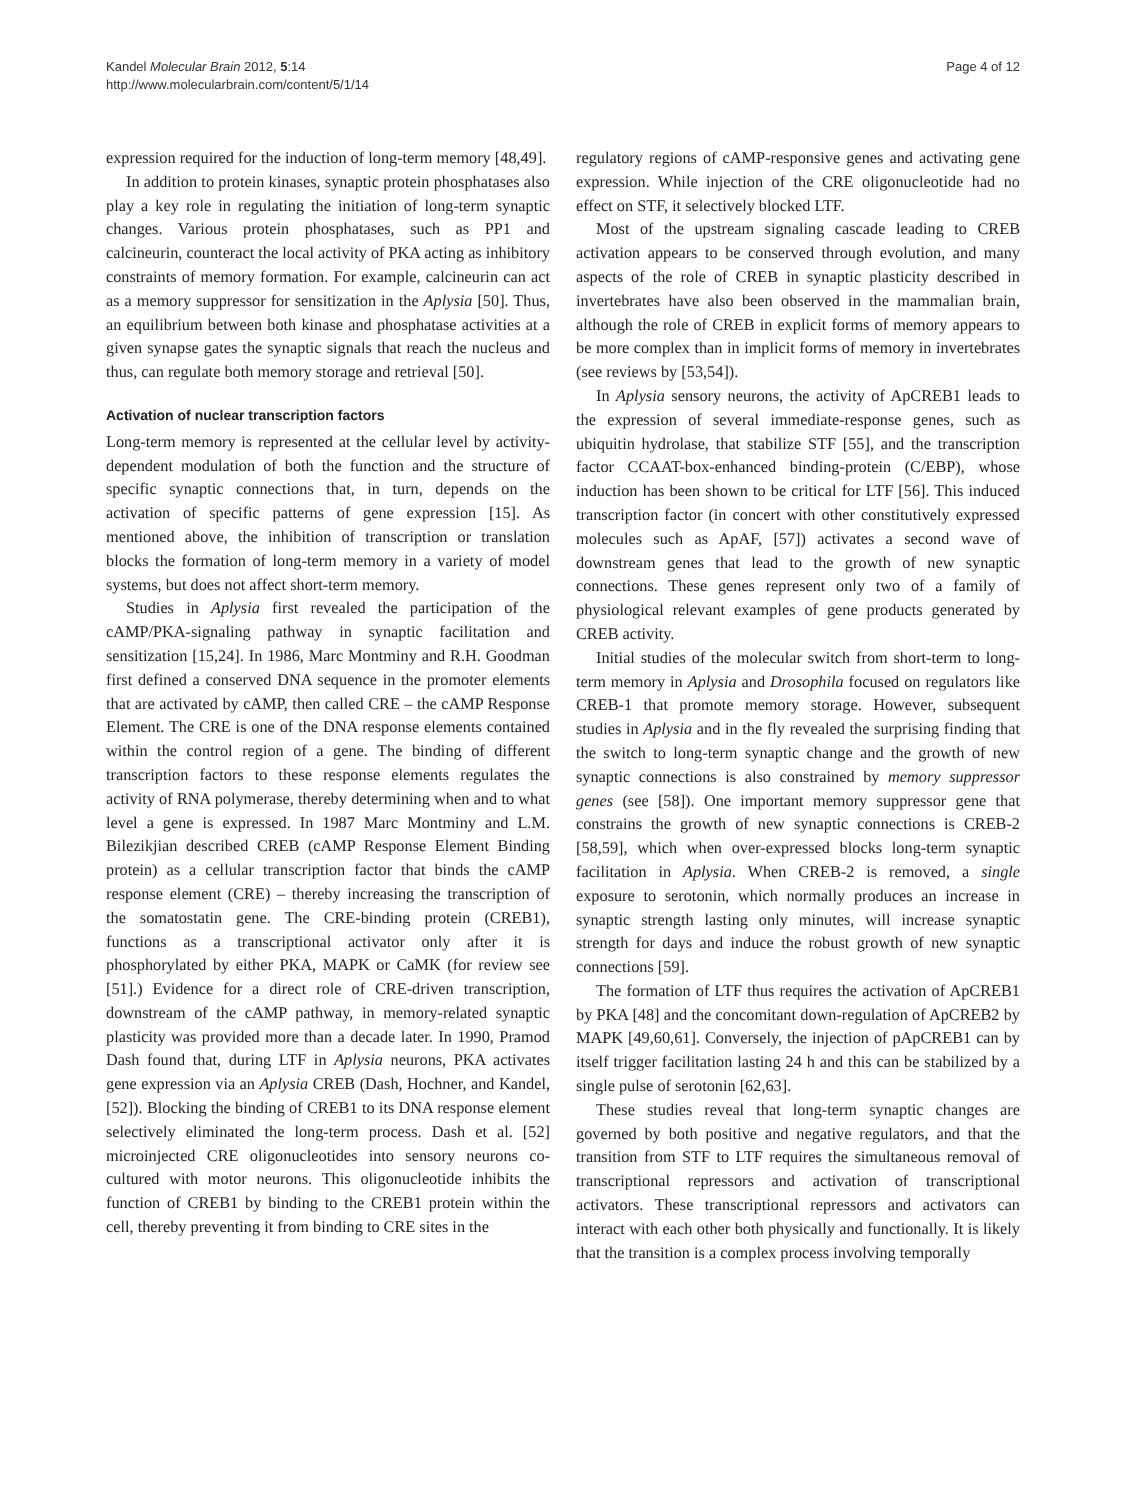Kandel Molecular Brain 2012, 5:14
http://www.molecularbrain.com/content/5/1/14
Page 4 of 12
expression required for the induction of long-term memory [48,49].
In addition to protein kinases, synaptic protein phosphatases also play a key role in regulating the initiation of long-term synaptic changes. Various protein phosphatases, such as PP1 and calcineurin, counteract the local activity of PKA acting as inhibitory constraints of memory formation. For example, calcineurin can act as a memory suppressor for sensitization in the Aplysia [50]. Thus, an equilibrium between both kinase and phosphatase activities at a given synapse gates the synaptic signals that reach the nucleus and thus, can regulate both memory storage and retrieval [50].
Activation of nuclear transcription factors
Long-term memory is represented at the cellular level by activity-dependent modulation of both the function and the structure of specific synaptic connections that, in turn, depends on the activation of specific patterns of gene expression [15]. As mentioned above, the inhibition of transcription or translation blocks the formation of long-term memory in a variety of model systems, but does not affect short-term memory.
Studies in Aplysia first revealed the participation of the cAMP/PKA-signaling pathway in synaptic facilitation and sensitization [15,24]. In 1986, Marc Montminy and R.H. Goodman first defined a conserved DNA sequence in the promoter elements that are activated by cAMP, then called CRE – the cAMP Response Element. The CRE is one of the DNA response elements contained within the control region of a gene. The binding of different transcription factors to these response elements regulates the activity of RNA polymerase, thereby determining when and to what level a gene is expressed. In 1987 Marc Montminy and L.M. Bilezikjian described CREB (cAMP Response Element Binding protein) as a cellular transcription factor that binds the cAMP response element (CRE) – thereby increasing the transcription of the somatostatin gene. The CRE-binding protein (CREB1), functions as a transcriptional activator only after it is phosphorylated by either PKA, MAPK or CaMK (for review see [51].) Evidence for a direct role of CRE-driven transcription, downstream of the cAMP pathway, in memory-related synaptic plasticity was provided more than a decade later. In 1990, Pramod Dash found that, during LTF in Aplysia neurons, PKA activates gene expression via an Aplysia CREB (Dash, Hochner, and Kandel, [52]). Blocking the binding of CREB1 to its DNA response element selectively eliminated the long-term process. Dash et al. [52] microinjected CRE oligonucleotides into sensory neurons co-cultured with motor neurons. This oligonucleotide inhibits the function of CREB1 by binding to the CREB1 protein within the cell, thereby preventing it from binding to CRE sites in the
regulatory regions of cAMP-responsive genes and activating gene expression. While injection of the CRE oligonucleotide had no effect on STF, it selectively blocked LTF.
Most of the upstream signaling cascade leading to CREB activation appears to be conserved through evolution, and many aspects of the role of CREB in synaptic plasticity described in invertebrates have also been observed in the mammalian brain, although the role of CREB in explicit forms of memory appears to be more complex than in implicit forms of memory in invertebrates (see reviews by [53,54]).
In Aplysia sensory neurons, the activity of ApCREB1 leads to the expression of several immediate-response genes, such as ubiquitin hydrolase, that stabilize STF [55], and the transcription factor CCAAT-box-enhanced binding-protein (C/EBP), whose induction has been shown to be critical for LTF [56]. This induced transcription factor (in concert with other constitutively expressed molecules such as ApAF, [57]) activates a second wave of downstream genes that lead to the growth of new synaptic connections. These genes represent only two of a family of physiological relevant examples of gene products generated by CREB activity.
Initial studies of the molecular switch from short-term to long-term memory in Aplysia and Drosophila focused on regulators like CREB-1 that promote memory storage. However, subsequent studies in Aplysia and in the fly revealed the surprising finding that the switch to long-term synaptic change and the growth of new synaptic connections is also constrained by memory suppressor genes (see [58]). One important memory suppressor gene that constrains the growth of new synaptic connections is CREB-2 [58,59], which when over-expressed blocks long-term synaptic facilitation in Aplysia. When CREB-2 is removed, a single exposure to serotonin, which normally produces an increase in synaptic strength lasting only minutes, will increase synaptic strength for days and induce the robust growth of new synaptic connections [59].
The formation of LTF thus requires the activation of ApCREB1 by PKA [48] and the concomitant down-regulation of ApCREB2 by MAPK [49,60,61]. Conversely, the injection of pApCREB1 can by itself trigger facilitation lasting 24 h and this can be stabilized by a single pulse of serotonin [62,63].
These studies reveal that long-term synaptic changes are governed by both positive and negative regulators, and that the transition from STF to LTF requires the simultaneous removal of transcriptional repressors and activation of transcriptional activators. These transcriptional repressors and activators can interact with each other both physically and functionally. It is likely that the transition is a complex process involving temporally